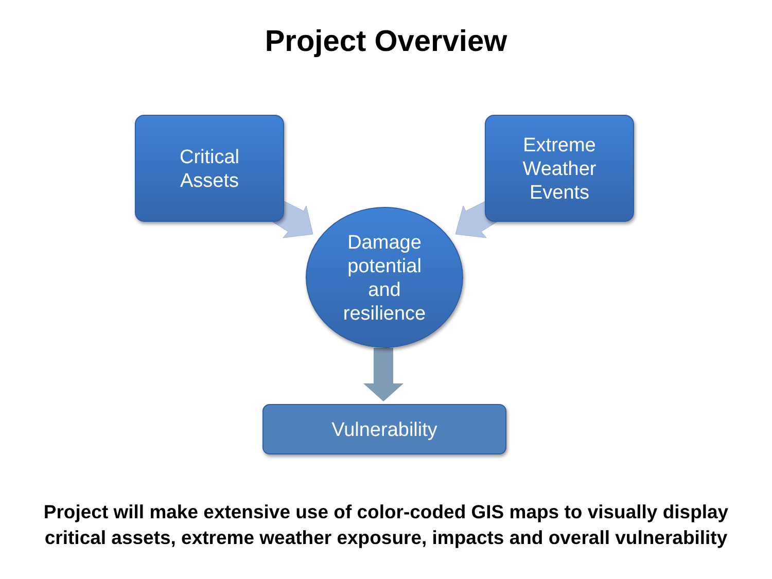Project Overview
Critical
Assets
Extreme
Weather
Events
Damage
potential
and
resilience
Vulnerability
Project will make extensive use of color-coded GIS maps to visually display
critical assets, extreme weather exposure, impacts and overall vulnerability